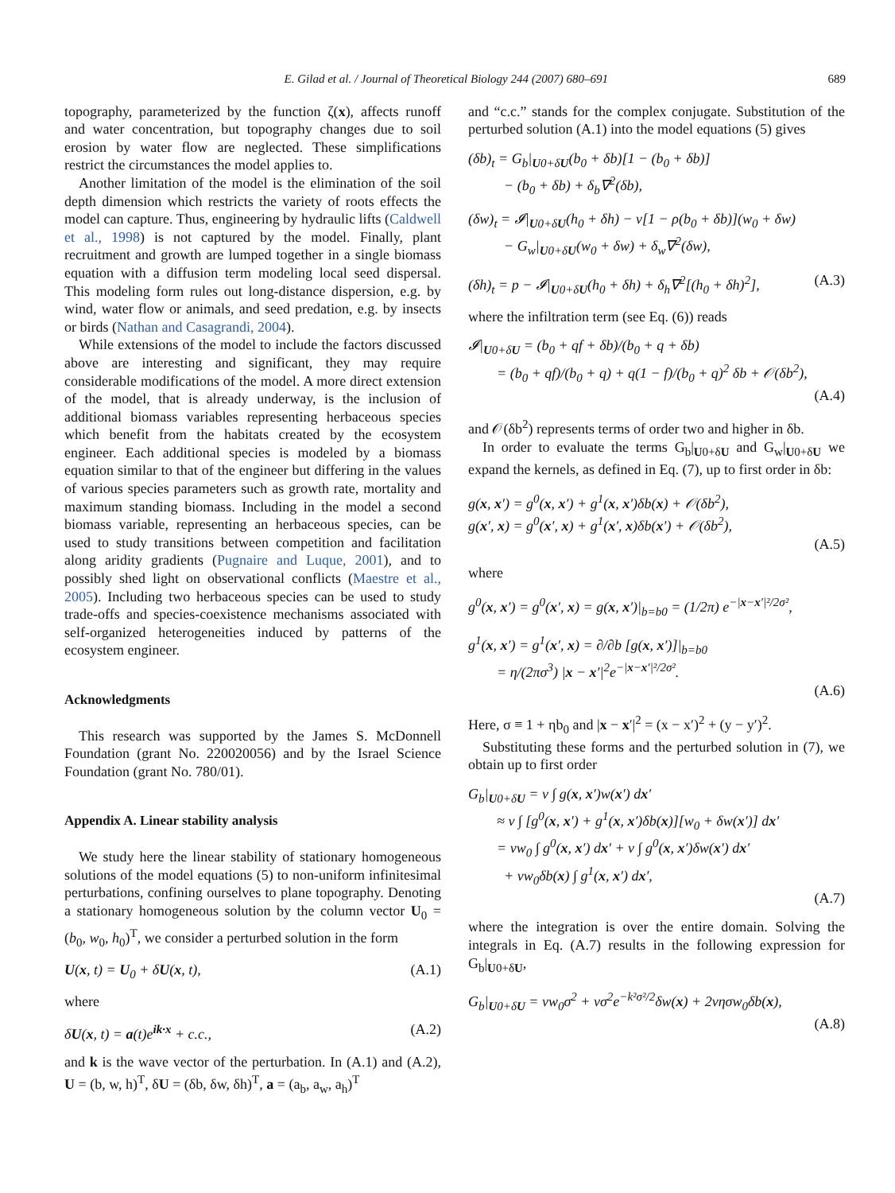E. Gilad et al. / Journal of Theoretical Biology 244 (2007) 680–691 689
topography, parameterized by the function ζ(x), affects runoff and water concentration, but topography changes due to soil erosion by water flow are neglected. These simplifications restrict the circumstances the model applies to.
Another limitation of the model is the elimination of the soil depth dimension which restricts the variety of roots effects the model can capture. Thus, engineering by hydraulic lifts (Caldwell et al., 1998) is not captured by the model. Finally, plant recruitment and growth are lumped together in a single biomass equation with a diffusion term modeling local seed dispersal. This modeling form rules out long-distance dispersion, e.g. by wind, water flow or animals, and seed predation, e.g. by insects or birds (Nathan and Casagrandi, 2004).
While extensions of the model to include the factors discussed above are interesting and significant, they may require considerable modifications of the model. A more direct extension of the model, that is already underway, is the inclusion of additional biomass variables representing herbaceous species which benefit from the habitats created by the ecosystem engineer. Each additional species is modeled by a biomass equation similar to that of the engineer but differing in the values of various species parameters such as growth rate, mortality and maximum standing biomass. Including in the model a second biomass variable, representing an herbaceous species, can be used to study transitions between competition and facilitation along aridity gradients (Pugnaire and Luque, 2001), and to possibly shed light on observational conflicts (Maestre et al., 2005). Including two herbaceous species can be used to study trade-offs and species-coexistence mechanisms associated with self-organized heterogeneities induced by patterns of the ecosystem engineer.
Acknowledgments
This research was supported by the James S. McDonnell Foundation (grant No. 220020056) and by the Israel Science Foundation (grant No. 780/01).
Appendix A. Linear stability analysis
We study here the linear stability of stationary homogeneous solutions of the model equations (5) to non-uniform infinitesimal perturbations, confining ourselves to plane topography. Denoting a stationary homogeneous solution by the column vector U<sub>0</sub> = (b<sub>0</sub>, w<sub>0</sub>, h<sub>0</sub>)<sup>T</sup>, we consider a perturbed solution in the form
U(x, t) = U<sub>0</sub> + δU(x, t), (A.1)
where
δU(x, t) = a(t)e<sup>ik·x</sup> + c.c., (A.2)
and k is the wave vector of the perturbation. In (A.1) and (A.2), U = (b, w, h)<sup>T</sup>, δU = (δb, δw, δh)<sup>T</sup>, a = (a<sub>b</sub>, a<sub>w</sub>, a<sub>h</sub>)<sup>T</sup>
and “c.c.” stands for the complex conjugate. Substitution of the perturbed solution (A.1) into the model equations (5) gives
(δb)<sub>t</sub> = G<sub>b</sub>|<sub>U0+δU</sub>(b<sub>0</sub> + δb)[1 − (b<sub>0</sub> + δb)]
− (b<sub>0</sub> + δb) + δ<sub>b</sub>∇<sup>2</sup>(δb),
(δw)<sub>t</sub> = 𝓘|<sub>U0+δU</sub>(h<sub>0</sub> + δh) − ν[1 − ρ(b<sub>0</sub> + δb)](w<sub>0</sub> + δw)
− G<sub>w</sub>|<sub>U0+δU</sub>(w<sub>0</sub> + δw) + δ<sub>w</sub>∇<sup>2</sup>(δw),
(δh)<sub>t</sub> = p − 𝓘|<sub>U0+δU</sub>(h<sub>0</sub> + δh) + δ<sub>h</sub>∇<sup>2</sup>[(h<sub>0</sub> + δh)<sup>2</sup>], (A.3)
where the infiltration term (see Eq. (6)) reads
𝓘|<sub>U0+δU</sub> = (b<sub>0</sub> + qf + δb)/(b<sub>0</sub> + q + δb)
= (b<sub>0</sub> + qf)/(b<sub>0</sub> + q) + q(1 − f)/(b<sub>0</sub> + q)<sup>2</sup> δb + 𝒪(δb<sup>2</sup>),
(A.4)
and 𝒪(δb<sup>2</sup>) represents terms of order two and higher in δb.
In order to evaluate the terms G<sub>b</sub>|<sub>U0+δU</sub> and G<sub>w</sub>|<sub>U0+δU</sub> we expand the kernels, as defined in Eq. (7), up to first order in δb:
g(x, x′) = g<sup>0</sup>(x, x′) + g<sup>1</sup>(x, x′)δb(x) + 𝒪(δb<sup>2</sup>),
g(x′, x) = g<sup>0</sup>(x′, x) + g<sup>1</sup>(x′, x)δb(x′) + 𝒪(δb<sup>2</sup>),
(A.5)
where
g<sup>0</sup>(x, x′) = g<sup>0</sup>(x′, x) = g(x, x′)|<sub>b=b0</sub> = (1/2π) e<sup>−|x−x′|²/2σ²</sup>,
g<sup>1</sup>(x, x′) = g<sup>1</sup>(x′, x) = ∂/∂b [g(x, x′)]|<sub>b=b0</sub>
= η/(2πσ<sup>3</sup>) |x − x′|<sup>2</sup>e<sup>−|x−x′|²/2σ²</sup>.
(A.6)
Here, σ ≡ 1 + ηb<sub>0</sub> and |x − x′|<sup>2</sup> = (x − x′)<sup>2</sup> + (y − y′)<sup>2</sup>.
Substituting these forms and the perturbed solution in (7), we obtain up to first order
G<sub>b</sub>|<sub>U0+δU</sub> = ν ∫ g(x, x′)w(x′) dx′
≈ ν ∫ [g<sup>0</sup>(x, x′) + g<sup>1</sup>(x, x′)δb(x)][w<sub>0</sub> + δw(x′)] dx′
= νw<sub>0</sub> ∫ g<sup>0</sup>(x, x′) dx′ + ν ∫ g<sup>0</sup>(x, x′)δw(x′) dx′
+ νw<sub>0</sub>δb(x) ∫ g<sup>1</sup>(x, x′) dx′,
(A.7)
where the integration is over the entire domain. Solving the integrals in Eq. (A.7) results in the following expression for G<sub>b</sub>|<sub>U0+δU</sub>,
G<sub>b</sub>|<sub>U0+δU</sub> = νw<sub>0</sub>σ<sup>2</sup> + νσ<sup>2</sup>e<sup>−k²σ²/2</sup>δw(x) + 2νησw<sub>0</sub>δb(x),
(A.8)